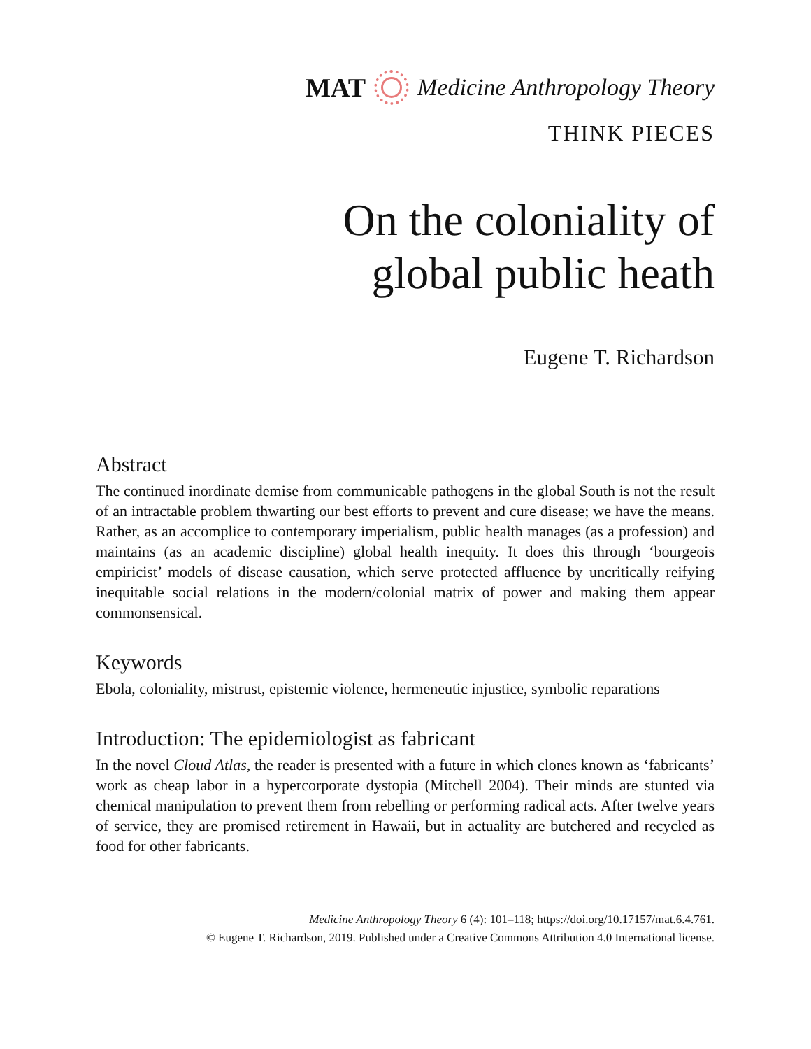MAT Medicine Anthropology Theory
THINK PIECES
On the coloniality of
global public heath
Eugene T. Richardson
Abstract
The continued inordinate demise from communicable pathogens in the global South is not the result of an intractable problem thwarting our best efforts to prevent and cure disease; we have the means. Rather, as an accomplice to contemporary imperialism, public health manages (as a profession) and maintains (as an academic discipline) global health inequity. It does this through ‘bourgeois empiricist’ models of disease causation, which serve protected affluence by uncritically reifying inequitable social relations in the modern/colonial matrix of power and making them appear commonsensical.
Keywords
Ebola, coloniality, mistrust, epistemic violence, hermeneutic injustice, symbolic reparations
Introduction: The epidemiologist as fabricant
In the novel Cloud Atlas, the reader is presented with a future in which clones known as ‘fabricants’ work as cheap labor in a hypercorporate dystopia (Mitchell 2004). Their minds are stunted via chemical manipulation to prevent them from rebelling or performing radical acts. After twelve years of service, they are promised retirement in Hawaii, but in actuality are butchered and recycled as food for other fabricants.
Medicine Anthropology Theory 6 (4): 101–118; https://doi.org/10.17157/mat.6.4.761.
© Eugene T. Richardson, 2019. Published under a Creative Commons Attribution 4.0 International license.